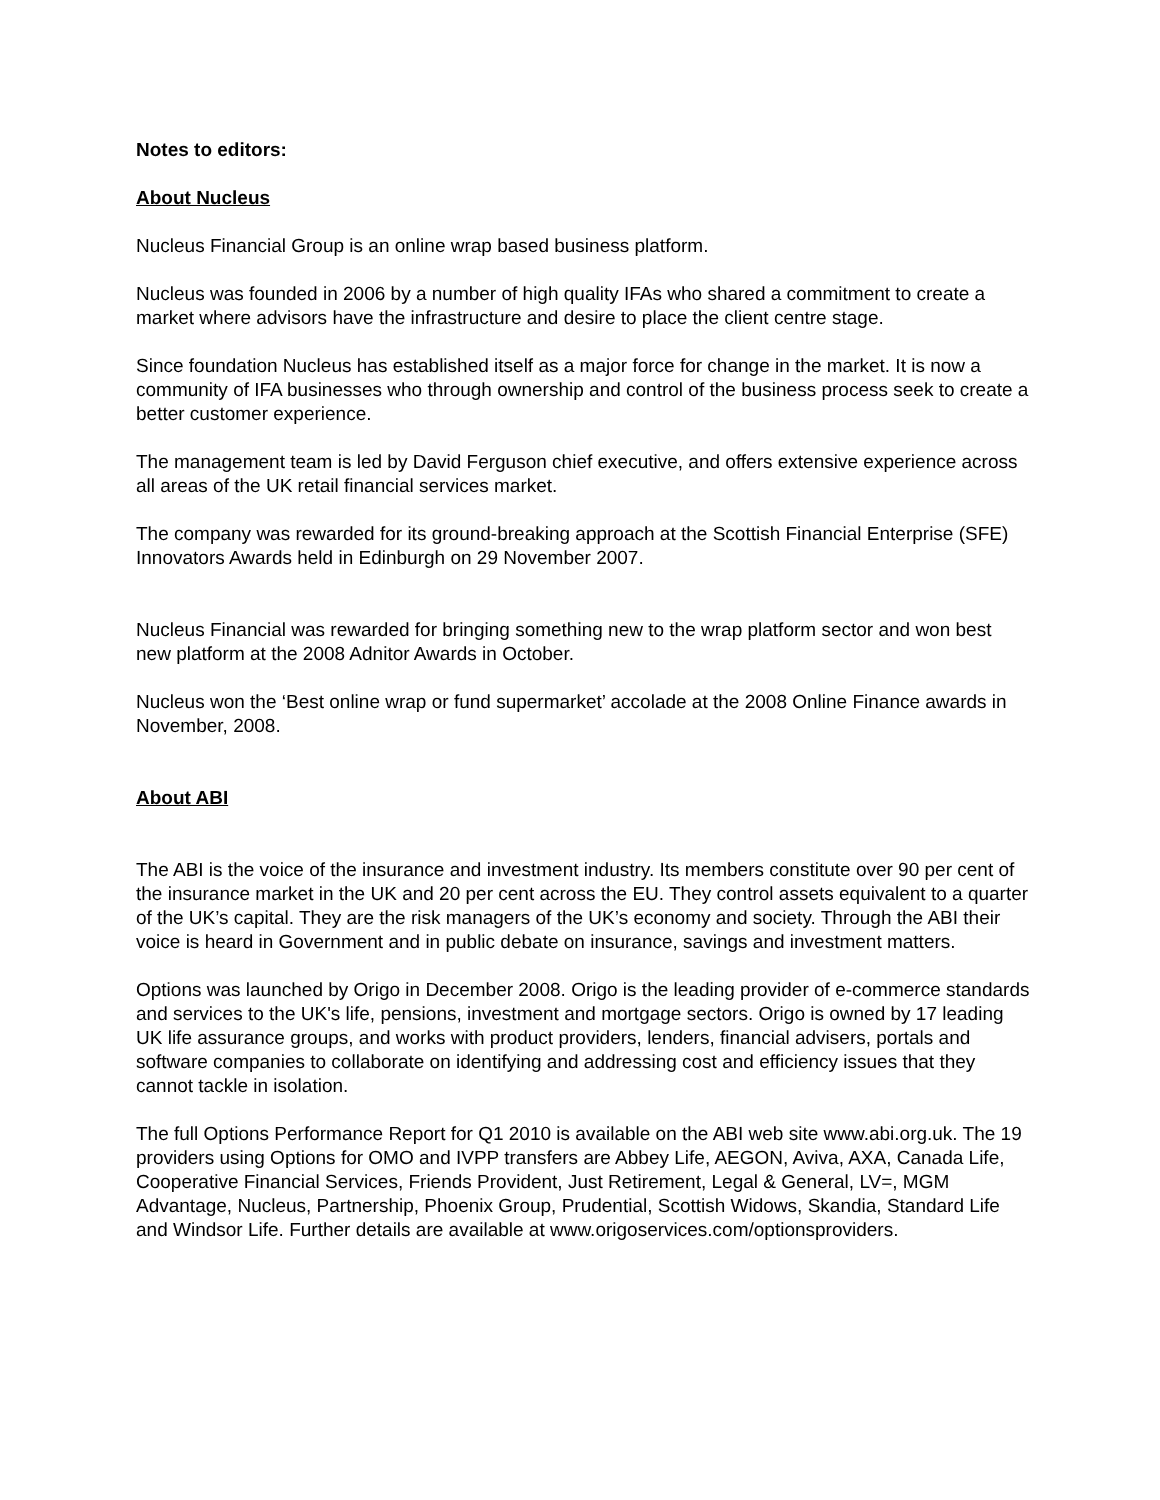Notes to editors:
About Nucleus
Nucleus Financial Group is an online wrap based business platform.
Nucleus was founded in 2006 by a number of high quality IFAs who shared a commitment to create a market where advisors have the infrastructure and desire to place the client centre stage.
Since foundation Nucleus has established itself as a major force for change in the market. It is now a community of IFA businesses who through ownership and control of the business process seek to create a better customer experience.
The management team is led by David Ferguson chief executive, and offers extensive experience across all areas of the UK retail financial services market.
The company was rewarded for its ground-breaking approach at the Scottish Financial Enterprise (SFE) Innovators Awards held in Edinburgh on 29 November 2007.
Nucleus Financial was rewarded for bringing something new to the wrap platform sector and won best new platform at the 2008 Adnitor Awards in October.
Nucleus won the ‘Best online wrap or fund supermarket’ accolade at the 2008 Online Finance awards in November, 2008.
About ABI
The ABI is the voice of the insurance and investment industry. Its members constitute over 90 per cent of the insurance market in the UK and 20 per cent across the EU. They control assets equivalent to a quarter of the UK’s capital. They are the risk managers of the UK’s economy and society. Through the ABI their voice is heard in Government and in public debate on insurance, savings and investment matters.
Options was launched by Origo in December 2008. Origo is the leading provider of e-commerce standards and services to the UK's life, pensions, investment and mortgage sectors. Origo is owned by 17 leading UK life assurance groups, and works with product providers, lenders, financial advisers, portals and software companies to collaborate on identifying and addressing cost and efficiency issues that they cannot tackle in isolation.
The full Options Performance Report for Q1 2010 is available on the ABI web site www.abi.org.uk. The 19 providers using Options for OMO and IVPP transfers are Abbey Life, AEGON, Aviva, AXA, Canada Life, Cooperative Financial Services, Friends Provident, Just Retirement, Legal & General, LV=, MGM Advantage, Nucleus, Partnership, Phoenix Group, Prudential, Scottish Widows, Skandia, Standard Life and Windsor Life. Further details are available at www.origoservices.com/optionsproviders.